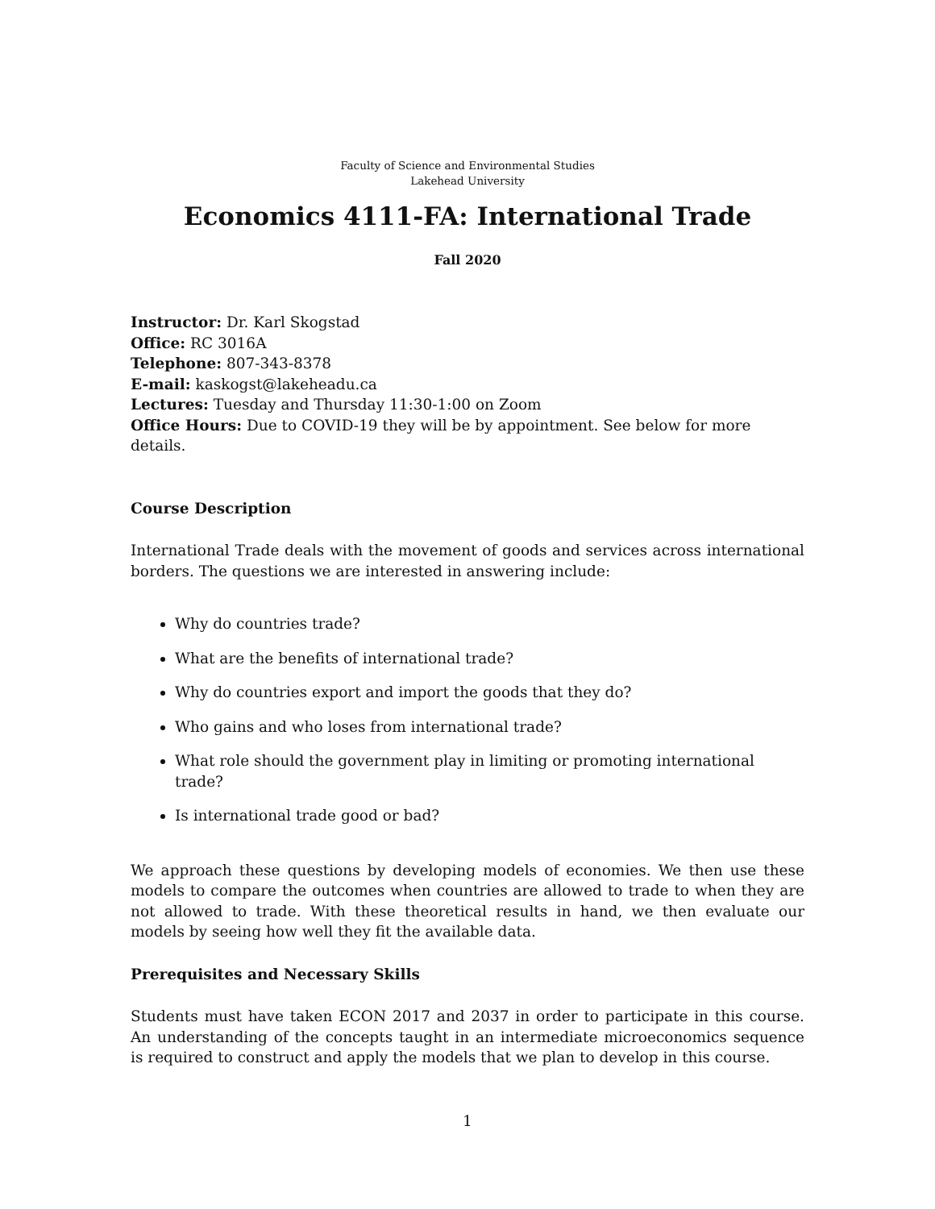Faculty of Science and Environmental Studies
Lakehead University
Economics 4111-FA: International Trade
Fall 2020
Instructor: Dr. Karl Skogstad
Office: RC 3016A
Telephone: 807-343-8378
E-mail: kaskogst@lakeheadu.ca
Lectures: Tuesday and Thursday 11:30-1:00 on Zoom
Office Hours: Due to COVID-19 they will be by appointment. See below for more details.
Course Description
International Trade deals with the movement of goods and services across international borders. The questions we are interested in answering include:
Why do countries trade?
What are the benefits of international trade?
Why do countries export and import the goods that they do?
Who gains and who loses from international trade?
What role should the government play in limiting or promoting international trade?
Is international trade good or bad?
We approach these questions by developing models of economies. We then use these models to compare the outcomes when countries are allowed to trade to when they are not allowed to trade. With these theoretical results in hand, we then evaluate our models by seeing how well they fit the available data.
Prerequisites and Necessary Skills
Students must have taken ECON 2017 and 2037 in order to participate in this course. An understanding of the concepts taught in an intermediate microeconomics sequence is required to construct and apply the models that we plan to develop in this course.
1